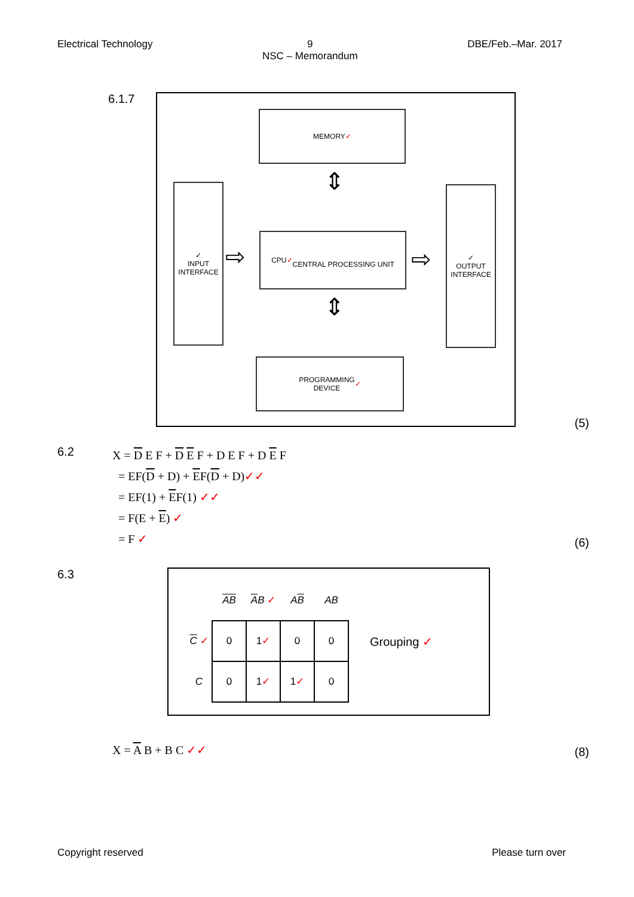Electrical Technology 9
NSC – Memorandum
DBE/Feb.–Mar. 2017
6.1.7
MEMORY ✓
✓
INPUT
INTERFACE
CPU ✓
CENTRAL PROCESSING UNIT
✓
OUTPUT
INTERFACE
PROGRAMMING
DEVICE ✓
⇕
⇕
⇨ ⇨
(5)
6.2
X = D E F + D E F + D E F + D E F
= EF(D + D) + EF(D + D)✓✓
= EF(1) + EF(1) ✓✓
= F(E + E) ✓
= F ✓
(6)
6.3
| | AB | A B ✓ | A B | AB |
| C ✓ | 0 | 1 ✓ | 0 | 0 |
| C | 0 | 1 ✓ | 1 ✓ | 0 |
Grouping ✓
X = A B + B C ✓✓
(8)
Copyright reserved Please turn over